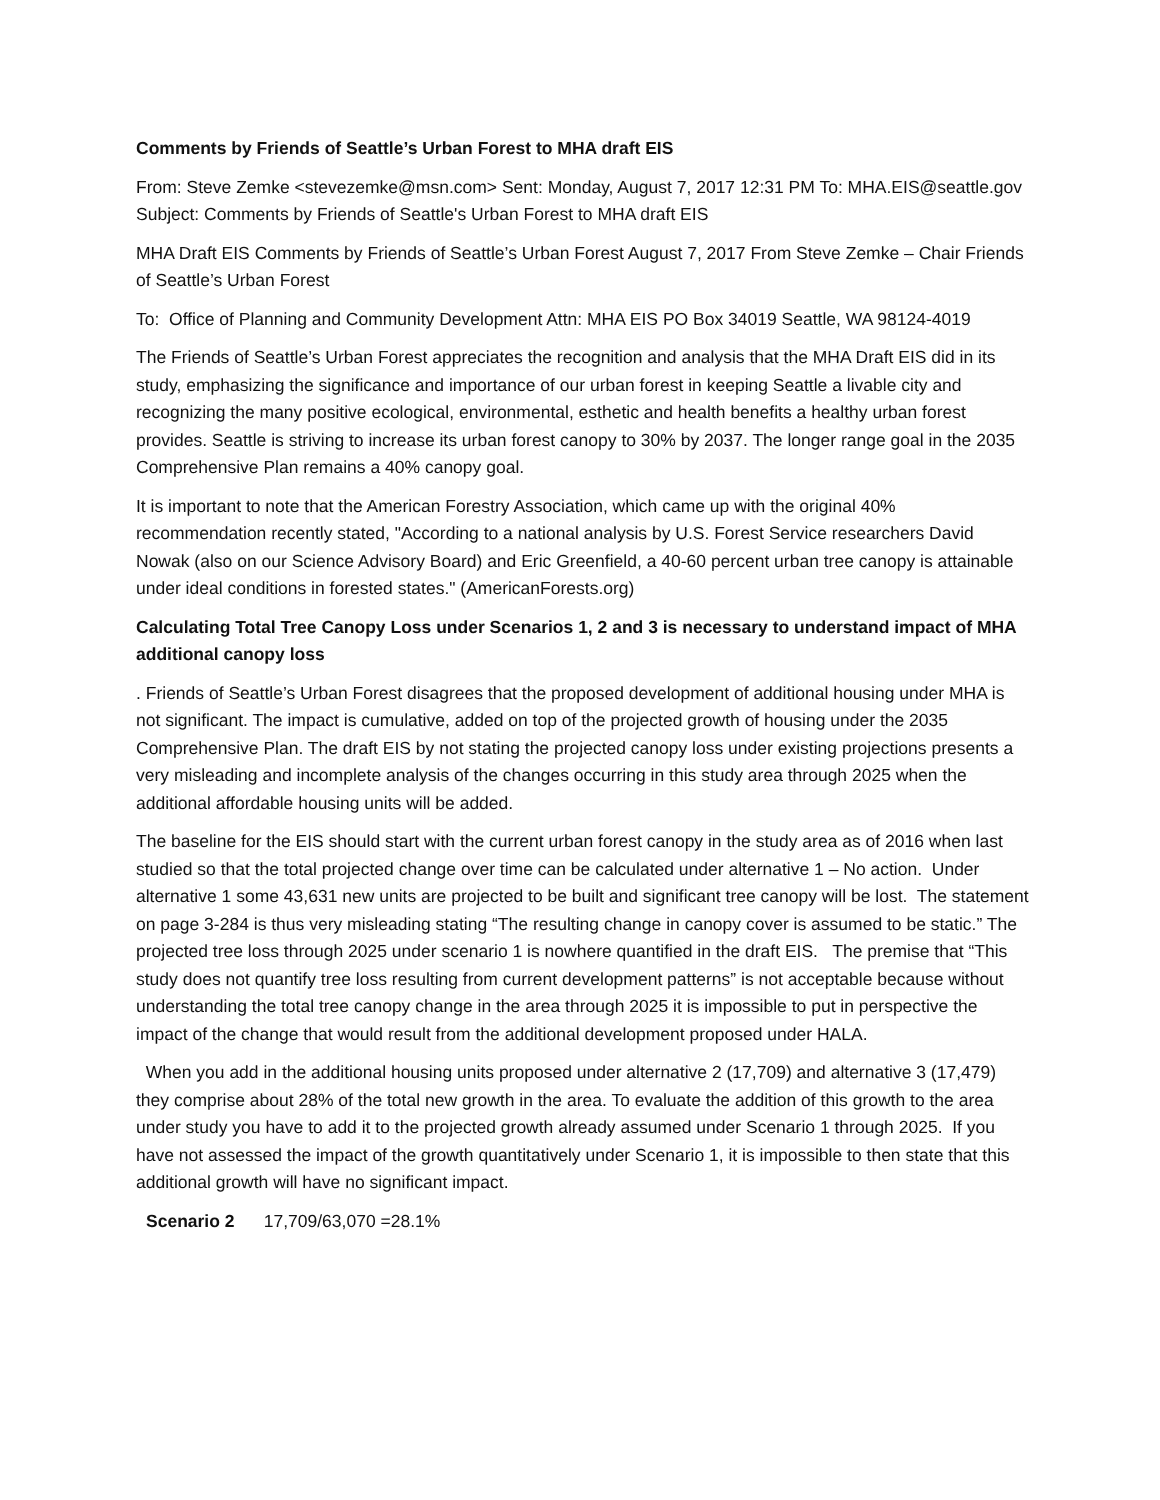Comments by Friends of Seattle’s Urban Forest to MHA draft EIS
From: Steve Zemke <stevezemke@msn.com> Sent: Monday, August 7, 2017 12:31 PM To: MHA.EIS@seattle.gov Subject: Comments by Friends of Seattle's Urban Forest to MHA draft EIS
MHA Draft EIS Comments by Friends of Seattle’s Urban Forest August 7, 2017 From Steve Zemke – Chair Friends of Seattle’s Urban Forest
To: Office of Planning and Community Development Attn: MHA EIS PO Box 34019 Seattle, WA 98124-4019
The Friends of Seattle’s Urban Forest appreciates the recognition and analysis that the MHA Draft EIS did in its study, emphasizing the significance and importance of our urban forest in keeping Seattle a livable city and recognizing the many positive ecological, environmental, esthetic and health benefits a healthy urban forest provides. Seattle is striving to increase its urban forest canopy to 30% by 2037. The longer range goal in the 2035 Comprehensive Plan remains a 40% canopy goal.
It is important to note that the American Forestry Association, which came up with the original 40% recommendation recently stated, "According to a national analysis by U.S. Forest Service researchers David Nowak (also on our Science Advisory Board) and Eric Greenfield, a 40-60 percent urban tree canopy is attainable under ideal conditions in forested states." (AmericanForests.org)
Calculating Total Tree Canopy Loss under Scenarios 1, 2 and 3 is necessary to understand impact of MHA additional canopy loss
. Friends of Seattle’s Urban Forest disagrees that the proposed development of additional housing under MHA is not significant. The impact is cumulative, added on top of the projected growth of housing under the 2035 Comprehensive Plan. The draft EIS by not stating the projected canopy loss under existing projections presents a very misleading and incomplete analysis of the changes occurring in this study area through 2025 when the additional affordable housing units will be added.
The baseline for the EIS should start with the current urban forest canopy in the study area as of 2016 when last studied so that the total projected change over time can be calculated under alternative 1 – No action. Under alternative 1 some 43,631 new units are projected to be built and significant tree canopy will be lost. The statement on page 3-284 is thus very misleading stating “The resulting change in canopy cover is assumed to be static.” The projected tree loss through 2025 under scenario 1 is nowhere quantified in the draft EIS. The premise that “This study does not quantify tree loss resulting from current development patterns” is not acceptable because without understanding the total tree canopy change in the area through 2025 it is impossible to put in perspective the impact of the change that would result from the additional development proposed under HALA.
When you add in the additional housing units proposed under alternative 2 (17,709) and alternative 3 (17,479) they comprise about 28% of the total new growth in the area. To evaluate the addition of this growth to the area under study you have to add it to the projected growth already assumed under Scenario 1 through 2025. If you have not assessed the impact of the growth quantitatively under Scenario 1, it is impossible to then state that this additional growth will have no significant impact.
Scenario 2 17,709/63,070 =28.1%